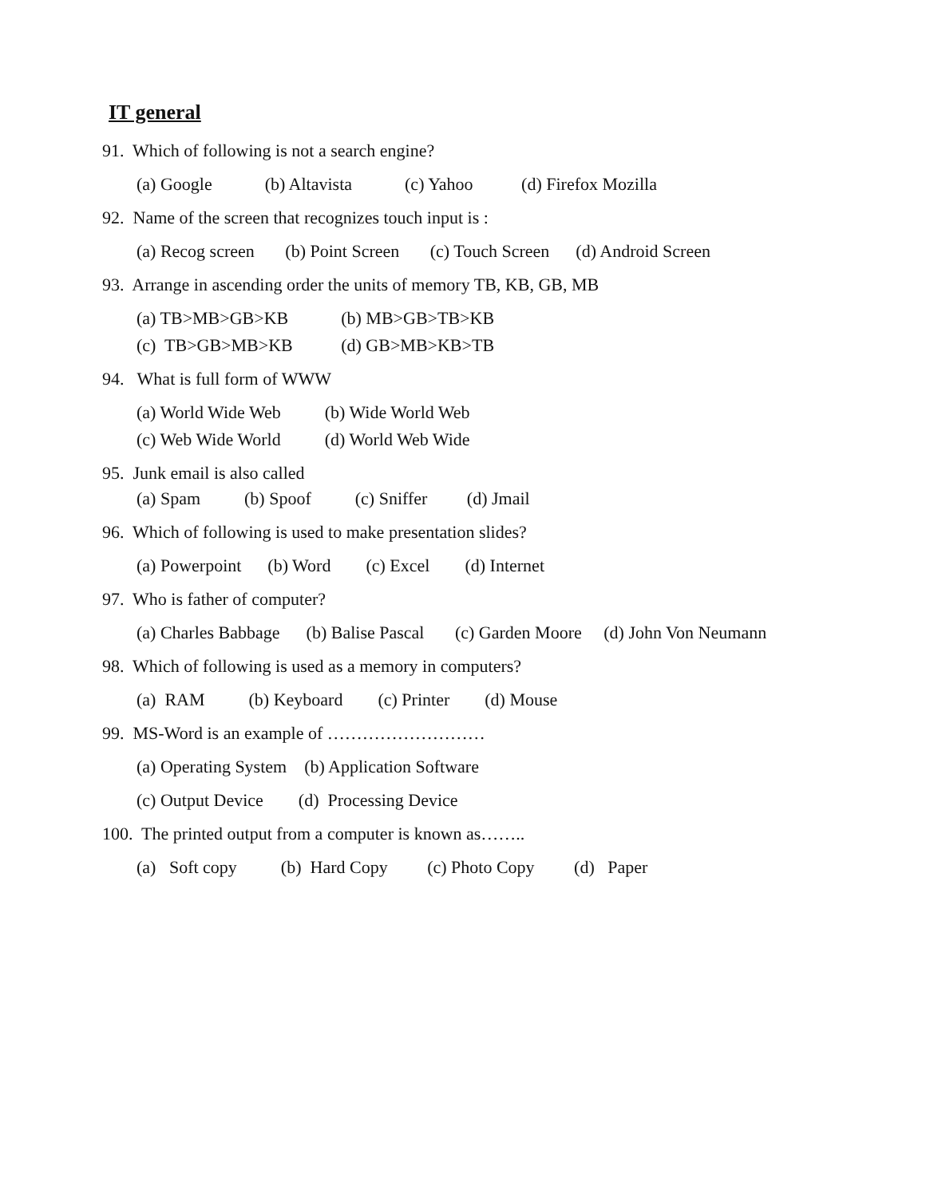IT general
91. Which of following is not a search engine?
(a) Google (b) Altavista (c) Yahoo (d) Firefox Mozilla
92. Name of the screen that recognizes touch input is :
(a) Recog screen (b) Point Screen (c) Touch Screen (d) Android Screen
93. Arrange in ascending order the units of memory TB, KB, GB, MB
(a) TB>MB>GB>KB (b) MB>GB>TB>KB
(c) TB>GB>MB>KB (d) GB>MB>KB>TB
94. What is full form of WWW
(a) World Wide Web (b) Wide World Web
(c) Web Wide World (d) World Web Wide
95. Junk email is also called
(a) Spam (b) Spoof (c) Sniffer (d) Jmail
96. Which of following is used to make presentation slides?
(a) Powerpoint (b) Word (c) Excel (d) Internet
97. Who is father of computer?
(a) Charles Babbage (b) Balise Pascal (c) Garden Moore (d) John Von Neumann
98. Which of following is used as a memory in computers?
(a) RAM (b) Keyboard (c) Printer (d) Mouse
99. MS-Word is an example of ………………………
(a) Operating System (b) Application Software
(c) Output Device (d) Processing Device
100. The printed output from a computer is known as……..
(a) Soft copy (b) Hard Copy (c) Photo Copy (d) Paper